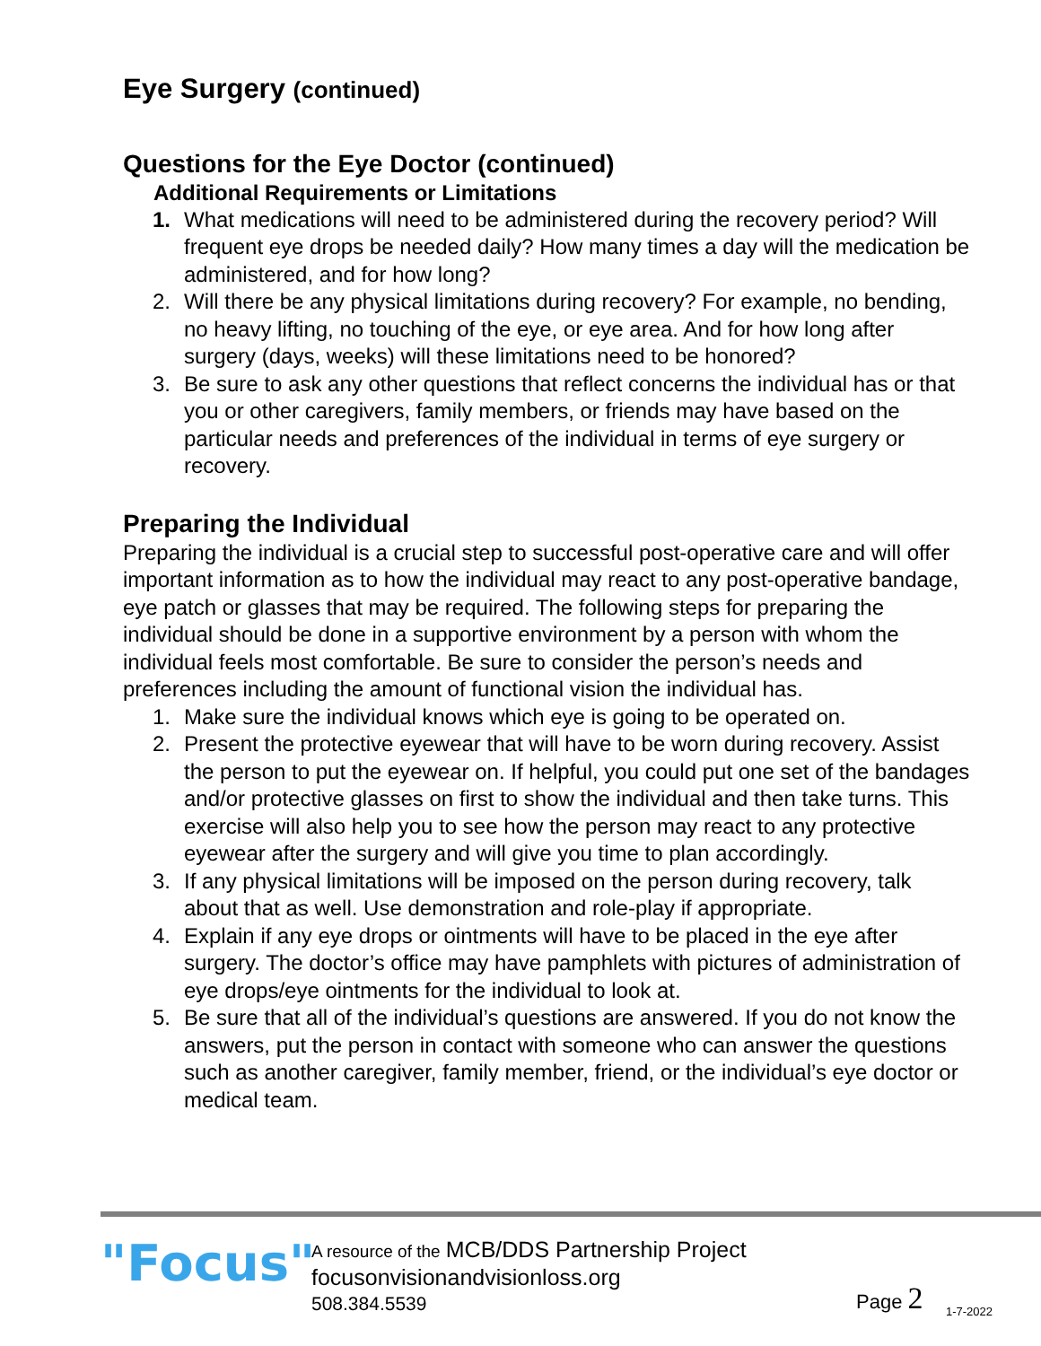Eye Surgery (continued)
Questions for the Eye Doctor (continued)
Additional Requirements or Limitations
1. What medications will need to be administered during the recovery period? Will frequent eye drops be needed daily? How many times a day will the medication be administered, and for how long?
2. Will there be any physical limitations during recovery? For example, no bending, no heavy lifting, no touching of the eye, or eye area. And for how long after surgery (days, weeks) will these limitations need to be honored?
3. Be sure to ask any other questions that reflect concerns the individual has or that you or other caregivers, family members, or friends may have based on the particular needs and preferences of the individual in terms of eye surgery or recovery.
Preparing the Individual
Preparing the individual is a crucial step to successful post-operative care and will offer important information as to how the individual may react to any post-operative bandage, eye patch or glasses that may be required. The following steps for preparing the individual should be done in a supportive environment by a person with whom the individual feels most comfortable. Be sure to consider the person’s needs and preferences including the amount of functional vision the individual has.
1. Make sure the individual knows which eye is going to be operated on.
2. Present the protective eyewear that will have to be worn during recovery. Assist the person to put the eyewear on. If helpful, you could put one set of the bandages and/or protective glasses on first to show the individual and then take turns. This exercise will also help you to see how the person may react to any protective eyewear after the surgery and will give you time to plan accordingly.
3. If any physical limitations will be imposed on the person during recovery, talk about that as well. Use demonstration and role-play if appropriate.
4. Explain if any eye drops or ointments will have to be placed in the eye after surgery. The doctor’s office may have pamphlets with pictures of administration of eye drops/eye ointments for the individual to look at.
5. Be sure that all of the individual’s questions are answered. If you do not know the answers, put the person in contact with someone who can answer the questions such as another caregiver, family member, friend, or the individual’s eye doctor or medical team.
"Focus"
A resource of the MCB/DDS Partnership Project
focusonvisionandvisionloss.org
508.384.5539
Page 2
1-7-2022